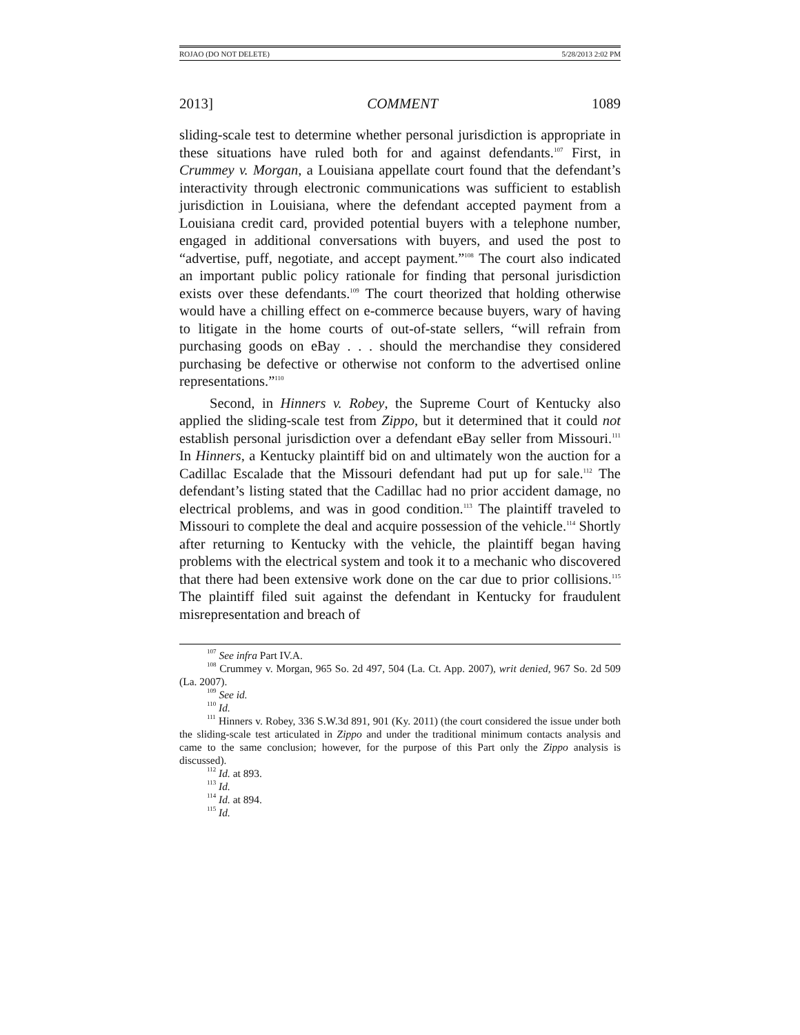ROJAO (DO NOT DELETE) 5/28/2013 2:02 PM
2013] COMMENT 1089
sliding-scale test to determine whether personal jurisdiction is appropriate in these situations have ruled both for and against defendants.<sup>107</sup> First, in Crummey v. Morgan, a Louisiana appellate court found that the defendant’s interactivity through electronic communications was sufficient to establish jurisdiction in Louisiana, where the defendant accepted payment from a Louisiana credit card, provided potential buyers with a telephone number, engaged in additional conversations with buyers, and used the post to “advertise, puff, negotiate, and accept payment.”<sup>108</sup> The court also indicated an important public policy rationale for finding that personal jurisdiction exists over these defendants.<sup>109</sup> The court theorized that holding otherwise would have a chilling effect on e-commerce because buyers, wary of having to litigate in the home courts of out-of-state sellers, “will refrain from purchasing goods on eBay . . . should the merchandise they considered purchasing be defective or otherwise not conform to the advertised online representations.”<sup>110</sup>
Second, in Hinners v. Robey, the Supreme Court of Kentucky also applied the sliding-scale test from Zippo, but it determined that it could not establish personal jurisdiction over a defendant eBay seller from Missouri.<sup>111</sup> In Hinners, a Kentucky plaintiff bid on and ultimately won the auction for a Cadillac Escalade that the Missouri defendant had put up for sale.<sup>112</sup> The defendant’s listing stated that the Cadillac had no prior accident damage, no electrical problems, and was in good condition.<sup>113</sup> The plaintiff traveled to Missouri to complete the deal and acquire possession of the vehicle.<sup>114</sup> Shortly after returning to Kentucky with the vehicle, the plaintiff began having problems with the electrical system and took it to a mechanic who discovered that there had been extensive work done on the car due to prior collisions.<sup>115</sup> The plaintiff filed suit against the defendant in Kentucky for fraudulent misrepresentation and breach of
<sup>107</sup> See infra Part IV.A.
<sup>108</sup> Crummey v. Morgan, 965 So. 2d 497, 504 (La. Ct. App. 2007), writ denied, 967 So. 2d 509 (La. 2007).
<sup>109</sup> See id.
<sup>110</sup> Id.
<sup>111</sup> Hinners v. Robey, 336 S.W.3d 891, 901 (Ky. 2011) (the court considered the issue under both the sliding-scale test articulated in Zippo and under the traditional minimum contacts analysis and came to the same conclusion; however, for the purpose of this Part only the Zippo analysis is discussed).
<sup>112</sup> Id. at 893.
<sup>113</sup> Id.
<sup>114</sup> Id. at 894.
<sup>115</sup> Id.